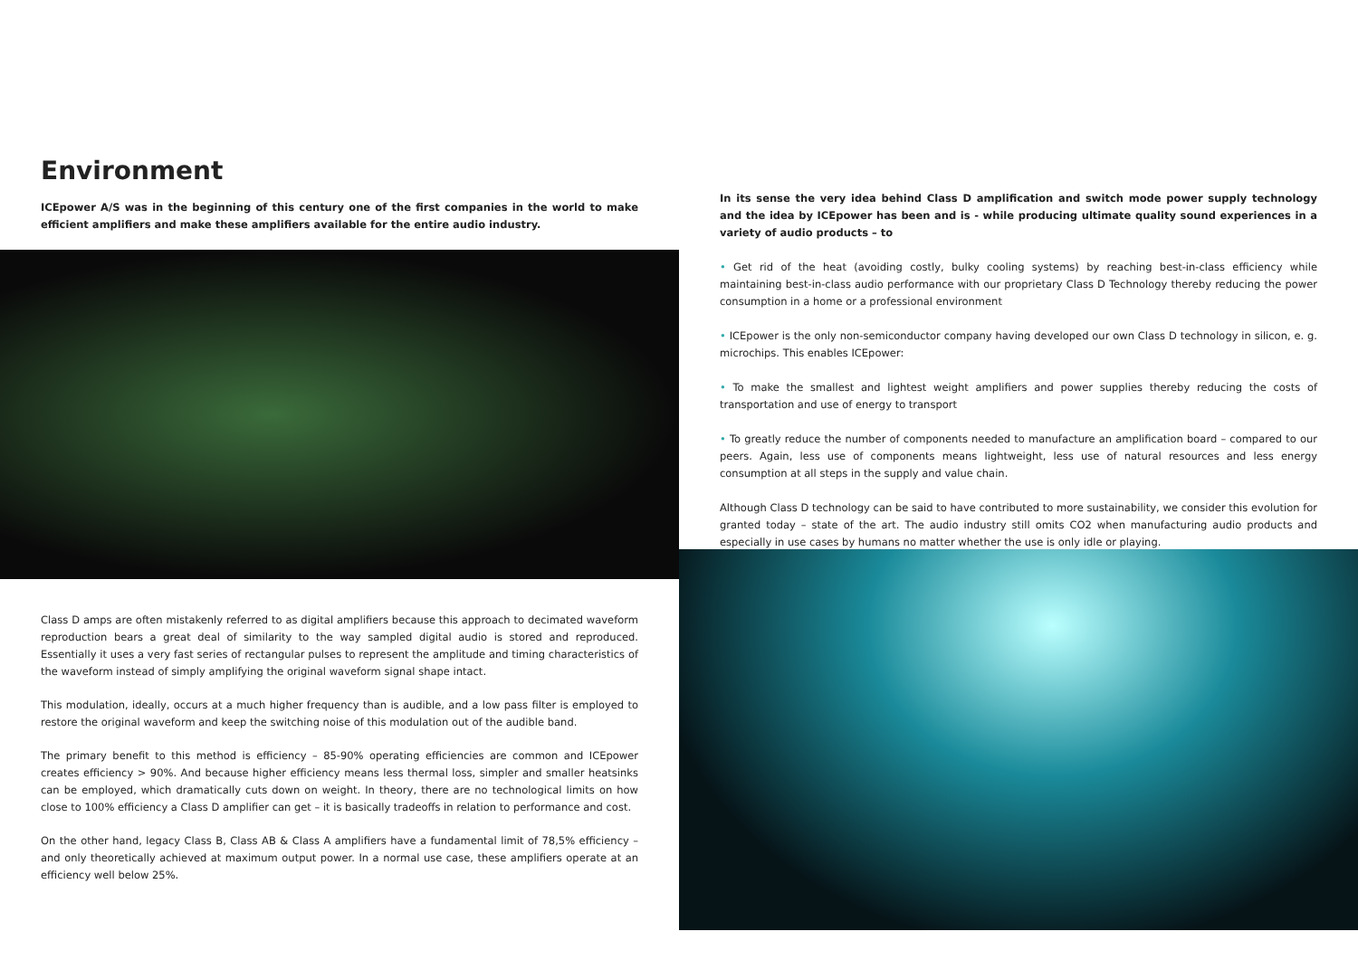Environment
ICEpower A/S was in the beginning of this century one of the first companies in the world to make efficient amplifiers and make these amplifiers available for the entire audio industry.
Class D amps are often mistakenly referred to as digital amplifiers because this approach to decimated waveform reproduction bears a great deal of similarity to the way sampled digital audio is stored and reproduced. Essentially it uses a very fast series of rectangular pulses to represent the amplitude and timing characteristics of the waveform instead of simply amplifying the original waveform signal shape intact.
This modulation, ideally, occurs at a much higher frequency than is audible, and a low pass filter is employed to restore the original waveform and keep the switching noise of this modulation out of the audible band.
The primary benefit to this method is efficiency – 85-90% operating efficiencies are common and ICEpower creates efficiency > 90%. And because higher efficiency means less thermal loss, simpler and smaller heatsinks can be employed, which dramatically cuts down on weight. In theory, there are no technological limits on how close to 100% efficiency a Class D amplifier can get – it is basically tradeoffs in relation to performance and cost.
On the other hand, legacy Class B, Class AB & Class A amplifiers have a fundamental limit of 78,5% efficiency – and only theoretically achieved at maximum output power. In a normal use case, these amplifiers operate at an efficiency well below 25%.
In its sense the very idea behind Class D amplification and switch mode power supply technology and the idea by ICEpower has been and is - while producing ultimate quality sound experiences in a variety of audio products – to
• Get rid of the heat (avoiding costly, bulky cooling systems) by reaching best-in-class efficiency while maintaining best-in-class audio performance with our proprietary Class D Technology thereby reducing the power consumption in a home or a professional environment
• ICEpower is the only non-semiconductor company having developed our own Class D technology in silicon, e. g. microchips. This enables ICEpower:
• To make the smallest and lightest weight amplifiers and power supplies thereby reducing the costs of transportation and use of energy to transport
• To greatly reduce the number of components needed to manufacture an amplification board – compared to our peers. Again, less use of components means lightweight, less use of natural resources and less energy consumption at all steps in the supply and value chain.
Although Class D technology can be said to have contributed to more sustainability, we consider this evolution for granted today – state of the art. The audio industry still omits CO2 when manufacturing audio products and especially in use cases by humans no matter whether the use is only idle or playing.